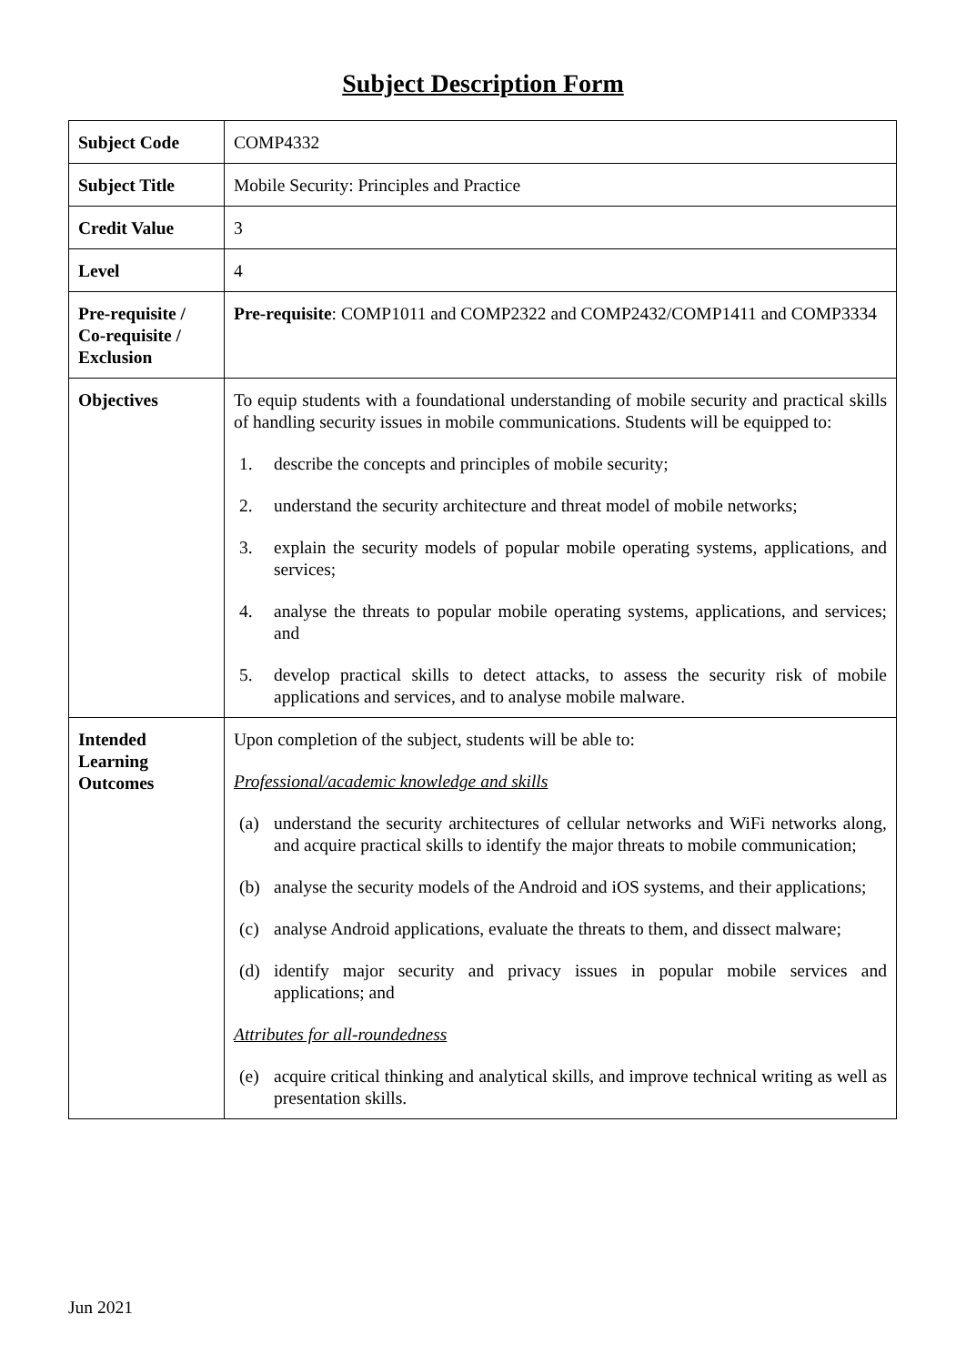Subject Description Form
| Subject Code | COMP4332 |
| Subject Title | Mobile Security: Principles and Practice |
| Credit Value | 3 |
| Level | 4 |
| Pre-requisite / Co-requisite / Exclusion | Pre-requisite : COMP1011 and COMP2322 and COMP2432/COMP1411 and COMP3334 |
| Objectives | To equip students with a foundational understanding of mobile security and practical skills of handling security issues in mobile communications. Students will be equipped to: 1. describe the concepts and principles of mobile security; 2. understand the security architecture and threat model of mobile networks; 3. explain the security models of popular mobile operating systems, applications, and services; 4. analyse the threats to popular mobile operating systems, applications, and services; and 5. develop practical skills to detect attacks, to assess the security risk of mobile applications and services, and to analyse mobile malware. |
| Intended Learning Outcomes | Upon completion of the subject, students will be able to: Professional/academic knowledge and skills (a) understand the security architectures of cellular networks and WiFi networks along, and acquire practical skills to identify the major threats to mobile communication; (b) analyse the security models of the Android and iOS systems, and their applications; (c) analyse Android applications, evaluate the threats to them, and dissect malware; (d) identify major security and privacy issues in popular mobile services and applications; and Attributes for all-roundedness (e) acquire critical thinking and analytical skills, and improve technical writing as well as presentation skills. |
Jun 2021